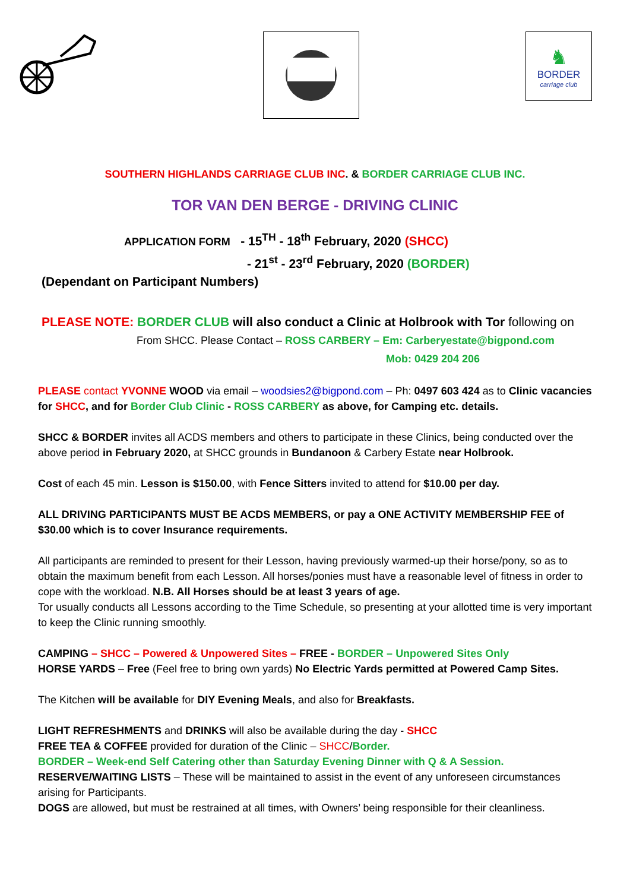♞
BORDER
carriage club
SOUTHERN HIGHLANDS CARRIAGE CLUB INC. & BORDER CARRIAGE CLUB INC.
TOR VAN DEN BERGE - DRIVING CLINIC
APPLICATION FORM - 15<sup>TH</sup> - 18<sup>th</sup> February, 2020 (SHCC)
- 21<sup>st</sup> - 23<sup>rd</sup> February, 2020 (BORDER)
(Dependant on Participant Numbers)
PLEASE NOTE: BORDER CLUB will also conduct a Clinic at Holbrook with Tor following on
From SHCC. Please Contact – ROSS CARBERY – Em: Carberyestate@bigpond.com
Mob: 0429 204 206
PLEASE contact YVONNE WOOD via email – woodsies2@bigpond.com – Ph: 0497 603 424 as to Clinic vacancies for SHCC, and for Border Club Clinic - ROSS CARBERY as above, for Camping etc. details.
SHCC & BORDER invites all ACDS members and others to participate in these Clinics, being conducted over the above period in February 2020, at SHCC grounds in Bundanoon & Carbery Estate near Holbrook.
Cost of each 45 min. Lesson is $150.00, with Fence Sitters invited to attend for $10.00 per day.
ALL DRIVING PARTICIPANTS MUST BE ACDS MEMBERS, or pay a ONE ACTIVITY MEMBERSHIP FEE of $30.00 which is to cover Insurance requirements.
All participants are reminded to present for their Lesson, having previously warmed-up their horse/pony, so as to obtain the maximum benefit from each Lesson. All horses/ponies must have a reasonable level of fitness in order to cope with the workload. N.B. All Horses should be at least 3 years of age.
Tor usually conducts all Lessons according to the Time Schedule, so presenting at your allotted time is very important to keep the Clinic running smoothly.
CAMPING – SHCC – Powered & Unpowered Sites – FREE - BORDER – Unpowered Sites Only
HORSE YARDS – Free (Feel free to bring own yards) No Electric Yards permitted at Powered Camp Sites.
The Kitchen will be available for DIY Evening Meals, and also for Breakfasts.
LIGHT REFRESHMENTS and DRINKS will also be available during the day - SHCC
FREE TEA & COFFEE provided for duration of the Clinic – SHCC/Border.
BORDER – Week-end Self Catering other than Saturday Evening Dinner with Q & A Session.
RESERVE/WAITING LISTS – These will be maintained to assist in the event of any unforeseen circumstances arising for Participants.
DOGS are allowed, but must be restrained at all times, with Owners’ being responsible for their cleanliness.